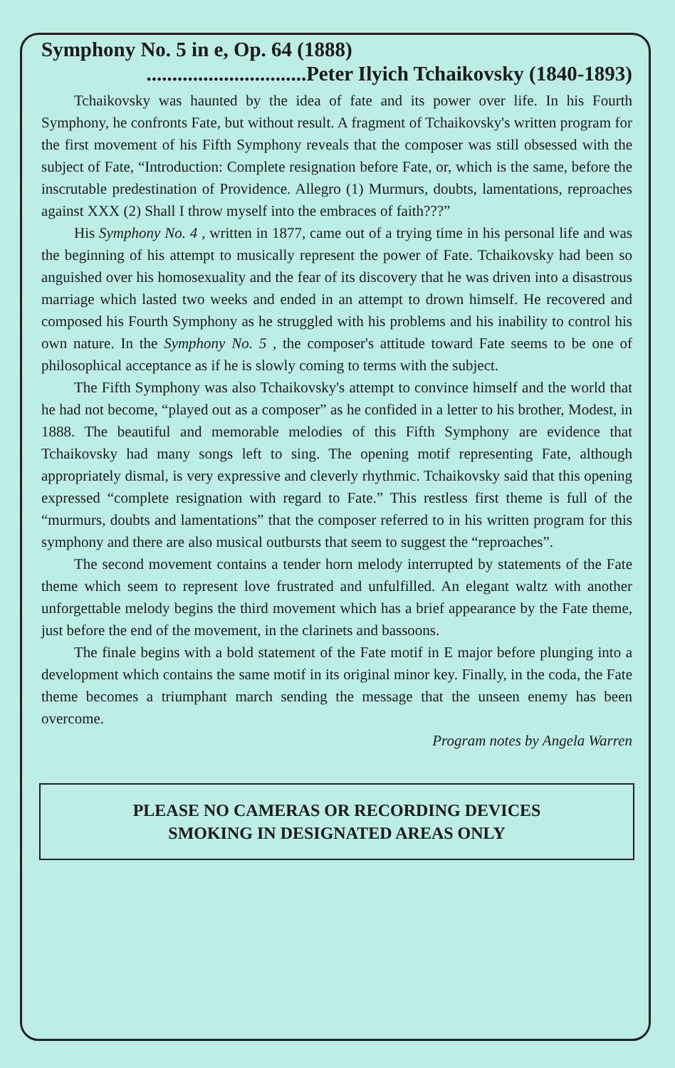Symphony No. 5 in e, Op. 64 (1888)
...............................Peter Ilyich Tchaikovsky (1840-1893)
Tchaikovsky was haunted by the idea of fate and its power over life. In his Fourth Symphony, he confronts Fate, but without result. A fragment of Tchaikovsky's written program for the first movement of his Fifth Symphony reveals that the composer was still obsessed with the subject of Fate, “Introduction: Complete resignation before Fate, or, which is the same, before the inscrutable predestination of Providence. Allegro (1) Murmurs, doubts, lamentations, reproaches against XXX (2) Shall I throw myself into the embraces of faith???”
His Symphony No. 4 , written in 1877, came out of a trying time in his personal life and was the beginning of his attempt to musically represent the power of Fate. Tchaikovsky had been so anguished over his homosexuality and the fear of its discovery that he was driven into a disastrous marriage which lasted two weeks and ended in an attempt to drown himself. He recovered and composed his Fourth Symphony as he struggled with his problems and his inability to control his own nature. In the Symphony No. 5 , the composer's attitude toward Fate seems to be one of philosophical acceptance as if he is slowly coming to terms with the subject.
The Fifth Symphony was also Tchaikovsky's attempt to convince himself and the world that he had not become, “played out as a composer” as he confided in a letter to his brother, Modest, in 1888. The beautiful and memorable melodies of this Fifth Symphony are evidence that Tchaikovsky had many songs left to sing. The opening motif representing Fate, although appropriately dismal, is very expressive and cleverly rhythmic. Tchaikovsky said that this opening expressed “complete resignation with regard to Fate.” This restless first theme is full of the “murmurs, doubts and lamentations” that the composer referred to in his written program for this symphony and there are also musical outbursts that seem to suggest the “reproaches”.
The second movement contains a tender horn melody interrupted by statements of the Fate theme which seem to represent love frustrated and unfulfilled. An elegant waltz with another unforgettable melody begins the third movement which has a brief appearance by the Fate theme, just before the end of the movement, in the clarinets and bassoons.
The finale begins with a bold statement of the Fate motif in E major before plunging into a development which contains the same motif in its original minor key. Finally, in the coda, the Fate theme becomes a triumphant march sending the message that the unseen enemy has been overcome.
Program notes by Angela Warren
PLEASE NO CAMERAS OR RECORDING DEVICES
SMOKING IN DESIGNATED AREAS ONLY